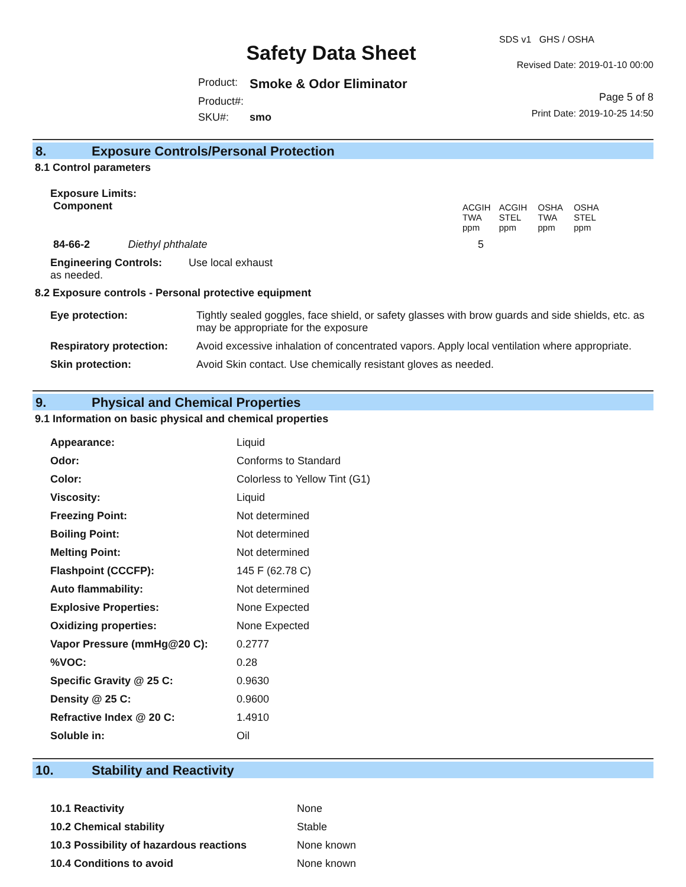Safety Data Sheet
| Product: | Smoke & Odor Eliminator |
| Product#: | |
| SKU#: | smo |
SDS v1 GHS / OSHA
Revised Date: 2019-01-10 00:00
Page 5 of 8
Print Date: 2019-10-25 14:50
8. Exposure Controls/Personal Protection
8.1 Control parameters
| Exposure Limits: Component | | | ACGIH TWA ppm | ACGIH STEL ppm | OSHA TWA ppm | OSHA STEL ppm |
| 84-66-2 | Diethyl phthalate | | 5 | | | |
| Engineering Controls: Use local exhaust as needed. | | | | | | |
8.2 Exposure controls - Personal protective equipment
| Eye protection: | Tightly sealed goggles, face shield, or safety glasses with brow guards and side shields, etc. as may be appropriate for the exposure |
| Respiratory protection: | Avoid excessive inhalation of concentrated vapors. Apply local ventilation where appropriate. |
| Skin protection: | Avoid Skin contact. Use chemically resistant gloves as needed. |
9. Physical and Chemical Properties
9.1 Information on basic physical and chemical properties
| Appearance: | Liquid |
| Odor: | Conforms to Standard |
| Color: | Colorless to Yellow Tint (G1) |
| Viscosity: | Liquid |
| Freezing Point: | Not determined |
| Boiling Point: | Not determined |
| Melting Point: | Not determined |
| Flashpoint (CCCFP): | 145 F (62.78 C) |
| Auto flammability: | Not determined |
| Explosive Properties: | None Expected |
| Oxidizing properties: | None Expected |
| Vapor Pressure (mmHg@20 C): | 0.2777 |
| %VOC: | 0.28 |
| Specific Gravity @ 25 C: | 0.9630 |
| Density @ 25 C: | 0.9600 |
| Refractive Index @ 20 C: | 1.4910 |
| Soluble in: | Oil |
10. Stability and Reactivity
| 10.1 Reactivity | None |
| 10.2 Chemical stability | Stable |
| 10.3 Possibility of hazardous reactions | None known |
| 10.4 Conditions to avoid | None known |